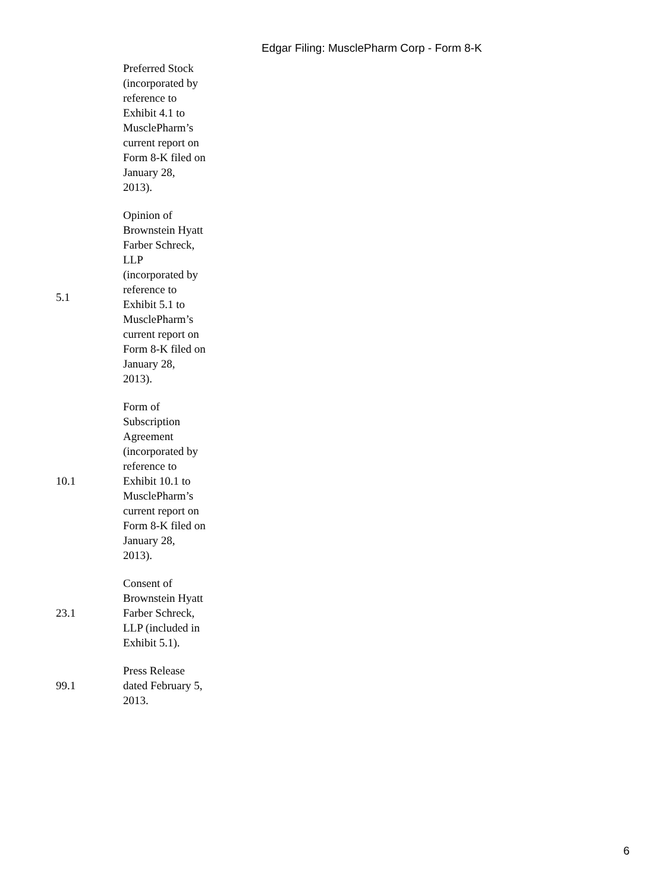Edgar Filing: MusclePharm Corp - Form 8-K
| | Preferred Stock (incorporated by reference to Exhibit 4.1 to MusclePharm’s current report on Form 8-K filed on January 28, 2013). |
| 5.1 | Opinion of Brownstein Hyatt Farber Schreck, LLP (incorporated by reference to Exhibit 5.1 to MusclePharm’s current report on Form 8-K filed on January 28, 2013). |
| 10.1 | Form of Subscription Agreement (incorporated by reference to Exhibit 10.1 to MusclePharm’s current report on Form 8-K filed on January 28, 2013). |
| 23.1 | Consent of Brownstein Hyatt Farber Schreck, LLP (included in Exhibit 5.1). |
| 99.1 | Press Release dated February 5, 2013. |
6